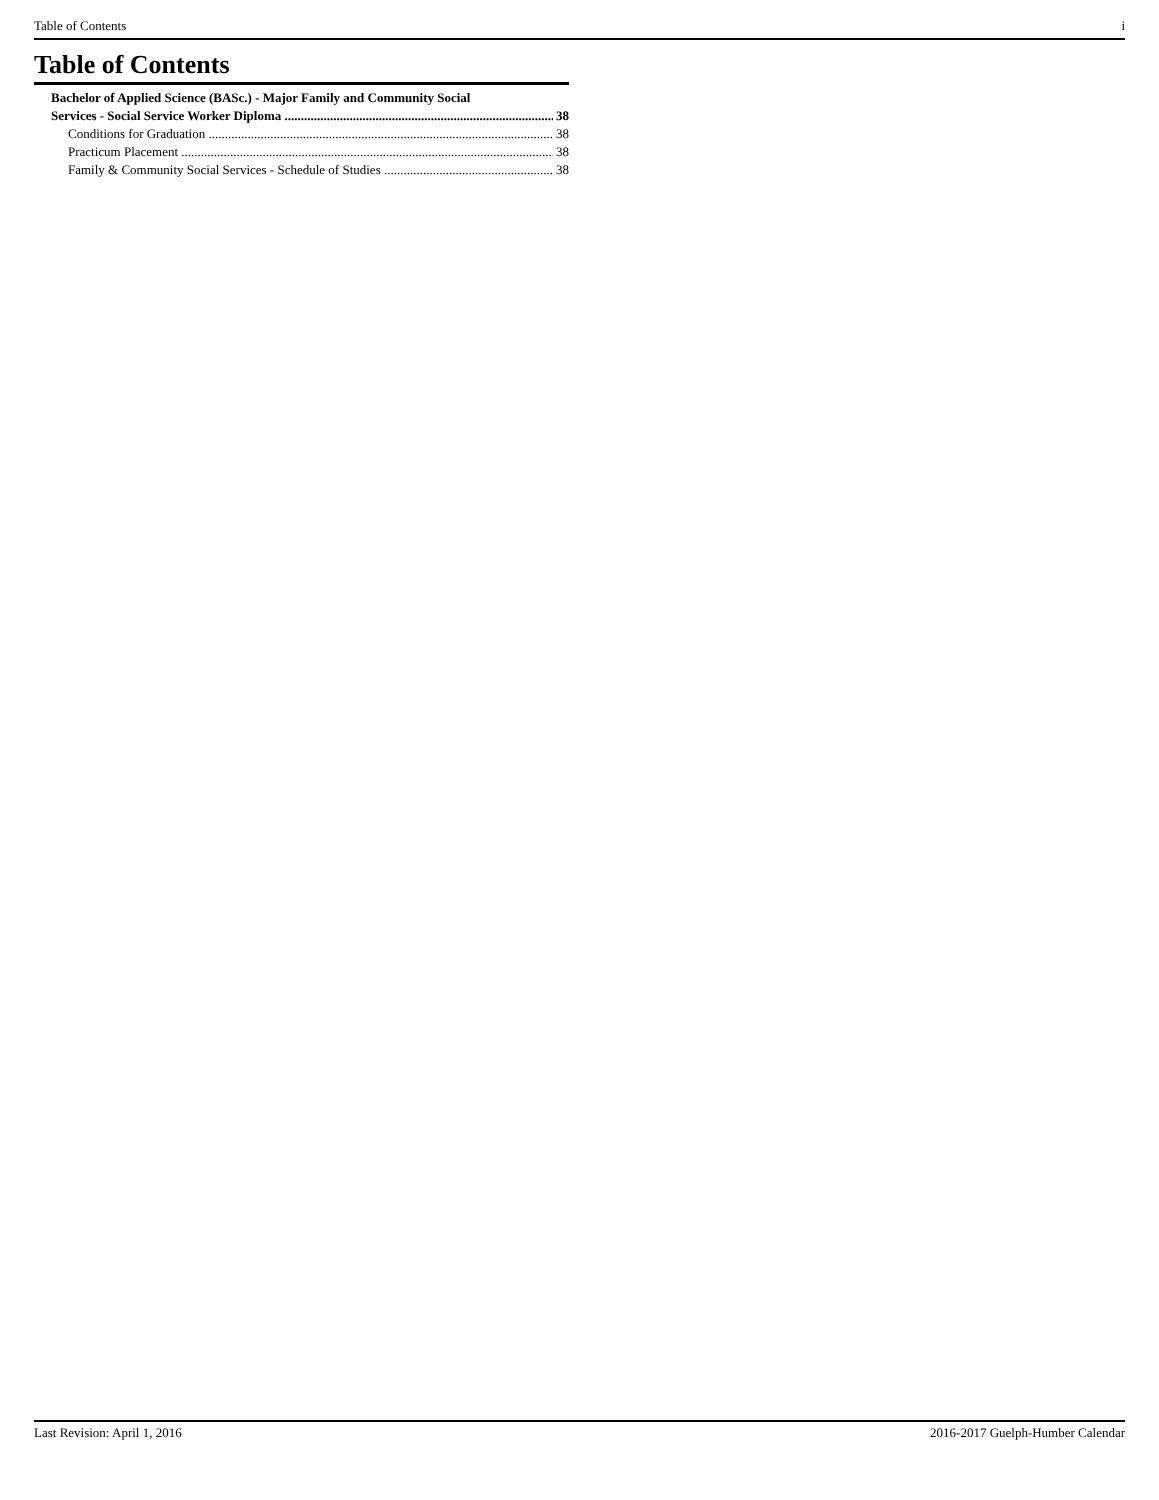Table of Contents i
Table of Contents
Bachelor of Applied Science (BASc.) - Major Family and Community Social
Services - Social Service Worker Diploma 38
Conditions for Graduation 38
Practicum Placement 38
Family & Community Social Services - Schedule of Studies 38
Last Revision: April 1, 2016 2016-2017 Guelph-Humber Calendar